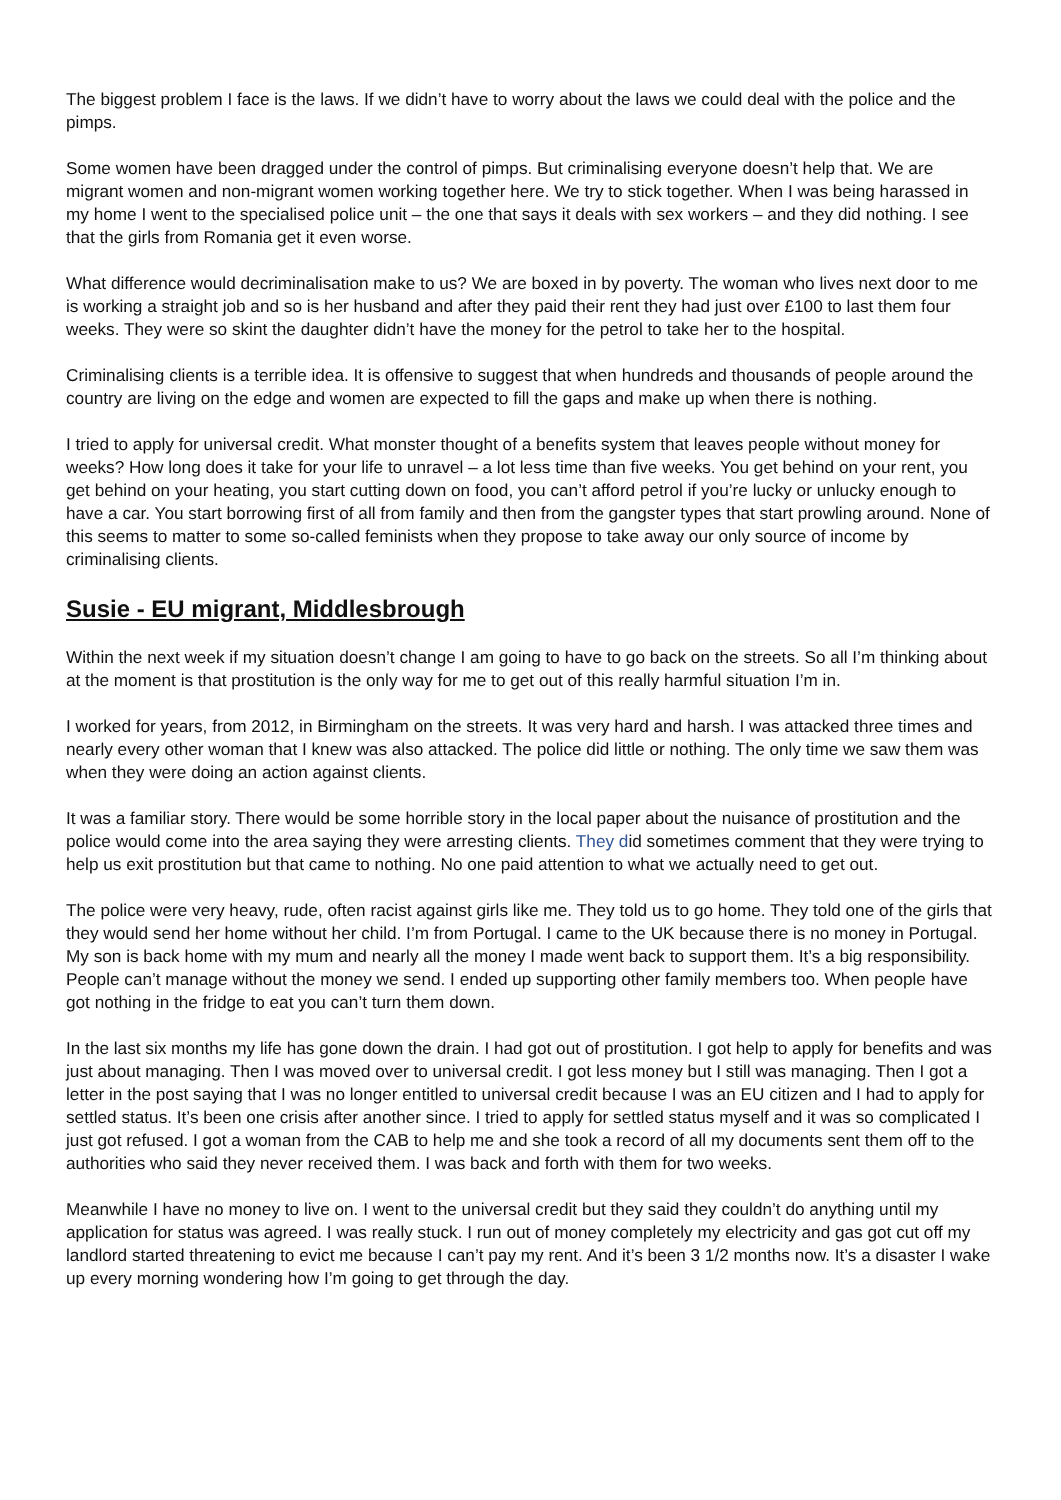The biggest problem I face is the laws. If we didn’t have to worry about the laws we could deal with the police and the pimps.
Some women have been dragged under the control of pimps. But criminalising everyone doesn’t help that. We are migrant women and non-migrant women working together here. We try to stick together. When I was being harassed in my home I went to the specialised police unit – the one that says it deals with sex workers – and they did nothing. I see that the girls from Romania get it even worse.
What difference would decriminalisation make to us? We are boxed in by poverty. The woman who lives next door to me is working a straight job and so is her husband and after they paid their rent they had just over £100 to last them four weeks. They were so skint the daughter didn’t have the money for the petrol to take her to the hospital.
Criminalising clients is a terrible idea. It is offensive to suggest that when hundreds and thousands of people around the country are living on the edge and women are expected to fill the gaps and make up when there is nothing.
I tried to apply for universal credit. What monster thought of a benefits system that leaves people without money for weeks? How long does it take for your life to unravel – a lot less time than five weeks. You get behind on your rent, you get behind on your heating, you start cutting down on food, you can’t afford petrol if you’re lucky or unlucky enough to have a car. You start borrowing first of all from family and then from the gangster types that start prowling around. None of this seems to matter to some so-called feminists when they propose to take away our only source of income by criminalising clients.
Susie - EU migrant, Middlesbrough
Within the next week if my situation doesn’t change I am going to have to go back on the streets. So all I’m thinking about at the moment is that prostitution is the only way for me to get out of this really harmful situation I’m in.
I worked for years, from 2012, in Birmingham on the streets. It was very hard and harsh. I was attacked three times and nearly every other woman that I knew was also attacked. The police did little or nothing. The only time we saw them was when they were doing an action against clients.
It was a familiar story. There would be some horrible story in the local paper about the nuisance of prostitution and the police would come into the area saying they were arresting clients. They did sometimes comment that they were trying to help us exit prostitution but that came to nothing. No one paid attention to what we actually need to get out.
The police were very heavy, rude, often racist against girls like me. They told us to go home. They told one of the girls that they would send her home without her child. I’m from Portugal. I came to the UK because there is no money in Portugal. My son is back home with my mum and nearly all the money I made went back to support them. It’s a big responsibility. People can’t manage without the money we send. I ended up supporting other family members too. When people have got nothing in the fridge to eat you can’t turn them down.
In the last six months my life has gone down the drain. I had got out of prostitution. I got help to apply for benefits and was just about managing. Then I was moved over to universal credit. I got less money but I still was managing. Then I got a letter in the post saying that I was no longer entitled to universal credit because I was an EU citizen and I had to apply for settled status. It’s been one crisis after another since. I tried to apply for settled status myself and it was so complicated I just got refused. I got a woman from the CAB to help me and she took a record of all my documents sent them off to the authorities who said they never received them. I was back and forth with them for two weeks.
Meanwhile I have no money to live on. I went to the universal credit but they said they couldn’t do anything until my application for status was agreed. I was really stuck. I run out of money completely my electricity and gas got cut off my landlord started threatening to evict me because I can’t pay my rent. And it’s been 3 1/2 months now. It’s a disaster I wake up every morning wondering how I’m going to get through the day.